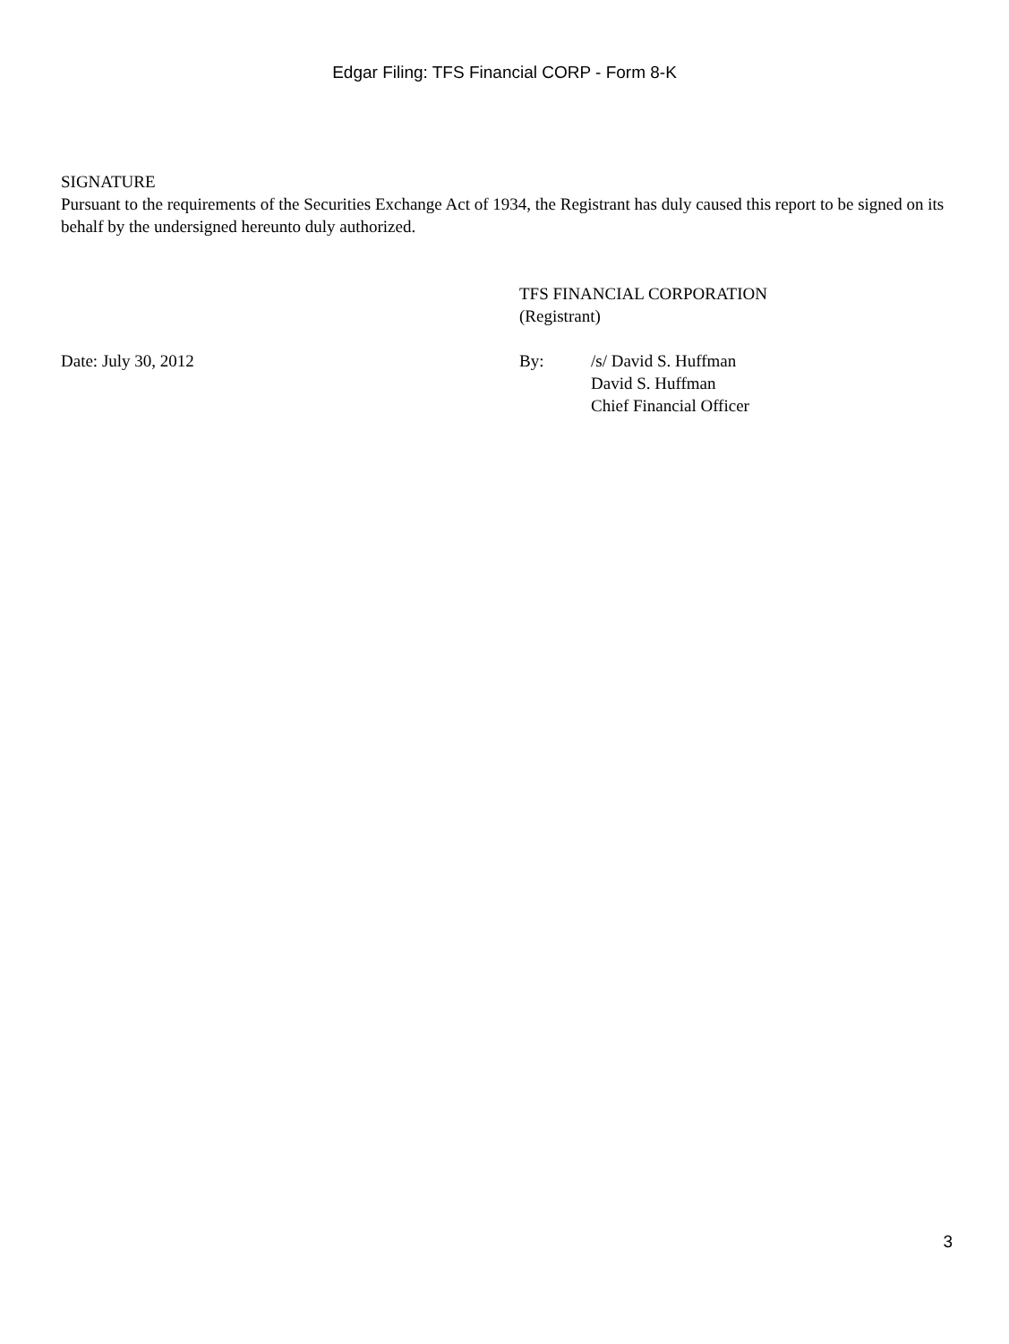Edgar Filing: TFS Financial CORP - Form 8-K
SIGNATURE
Pursuant to the requirements of the Securities Exchange Act of 1934, the Registrant has duly caused this report to be signed on its behalf by the undersigned hereunto duly authorized.
TFS FINANCIAL CORPORATION
(Registrant)
Date: July 30, 2012 By: /s/ David S. Huffman
David S. Huffman
Chief Financial Officer
3